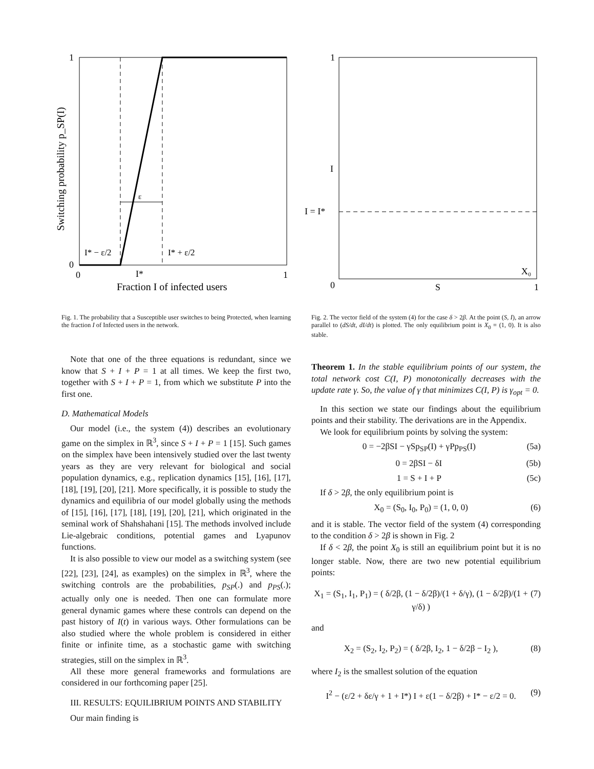ε
1
0
0
1
I*
I* − ε/2
I* + ε/2
Fraction I of infected users
Switching probability p_SP(I)
1
0
1
S
I
I = I*
X₀
Fig. 1. The probability that a Susceptible user switches to being Protected, when learning the fraction I of Infected users in the network.
Fig. 2. The vector field of the system (4) for the case δ > 2β. At the point (S, I), an arrow parallel to (dS/dt, dI/dt) is plotted. The only equilibrium point is X<sub>0</sub> = (1, 0). It is also stable.
Note that one of the three equations is redundant, since we know that S + I + P = 1 at all times. We keep the first two, together with S + I + P = 1, from which we substitute P into the first one.
D. Mathematical Models
Our model (i.e., the system (4)) describes an evolutionary game on the simplex in ℝ<sup>3</sup>, since S + I + P = 1 [15]. Such games on the simplex have been intensively studied over the last twenty years as they are very relevant for biological and social population dynamics, e.g., replication dynamics [15], [16], [17], [18], [19], [20], [21]. More specifically, it is possible to study the dynamics and equilibria of our model globally using the methods of [15], [16], [17], [18], [19], [20], [21], which originated in the seminal work of Shahshahani [15]. The methods involved include Lie-algebraic conditions, potential games and Lyapunov functions.
It is also possible to view our model as a switching system (see [22], [23], [24], as examples) on the simplex in ℝ<sup>3</sup>, where the switching controls are the probabilities, p<sub>SP</sub>(.) and p<sub>PS</sub>(.); actually only one is needed. Then one can formulate more general dynamic games where these controls can depend on the past history of I(t) in various ways. Other formulations can be also studied where the whole problem is considered in either finite or infinite time, as a stochastic game with switching strategies, still on the simplex in ℝ<sup>3</sup>.
All these more general frameworks and formulations are considered in our forthcoming paper [25].
III. RESULTS: EQUILIBRIUM POINTS AND STABILITY
Our main finding is
Theorem 1. In the stable equilibrium points of our system, the total network cost C(I, P) monotonically decreases with the update rate γ. So, the value of γ that minimizes C(I, P) is γ<sub>opt</sub> = 0.
In this section we state our findings about the equilibrium points and their stability. The derivations are in the Appendix.
We look for equilibrium points by solving the system:
0 = −2βSI − γSp<sub>SP</sub>(I) + γPp<sub>PS</sub>(I) (5a)
0 = 2βSI − δI (5b)
1 = S + I + P (5c)
If δ > 2β, the only equilibrium point is
X<sub>0</sub> = (S<sub>0</sub>, I<sub>0</sub>, P<sub>0</sub>) = (1, 0, 0) (6)
and it is stable. The vector field of the system (4) corresponding to the condition δ > 2β is shown in Fig. 2
If δ < 2β, the point X<sub>0</sub> is still an equilibrium point but it is no longer stable. Now, there are two new potential equilibrium points:
X<sub>1</sub> = (S<sub>1</sub>, I<sub>1</sub>, P<sub>1</sub>) = ( δ/2β, (1 − δ/2β)/(1 + δ/γ), (1 − δ/2β)/(1 + γ/δ) ) (7)
and
X<sub>2</sub> = (S<sub>2</sub>, I<sub>2</sub>, P<sub>2</sub>) = ( δ/2β, I<sub>2</sub>, 1 − δ/2β − I<sub>2</sub> ), (8)
where I<sub>2</sub> is the smallest solution of the equation
I<sup>2</sup> − (ε/2 + δε/γ + 1 + I*) I + ε(1 − δ/2β) + I* − ε/2 = 0. (9)